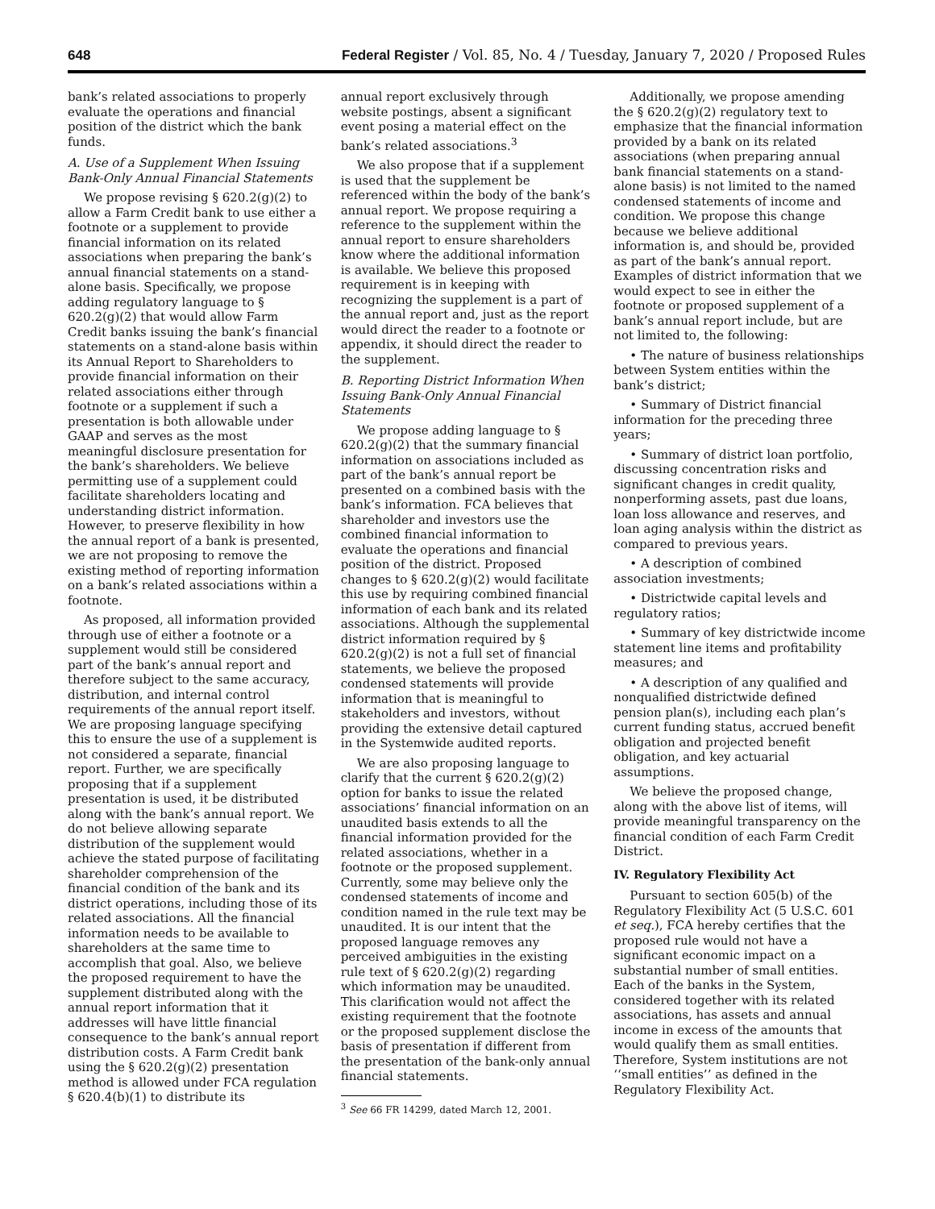648 Federal Register / Vol. 85, No. 4 / Tuesday, January 7, 2020 / Proposed Rules
bank’s related associations to properly evaluate the operations and financial position of the district which the bank funds.
A. Use of a Supplement When Issuing Bank-Only Annual Financial Statements
We propose revising § 620.2(g)(2) to allow a Farm Credit bank to use either a footnote or a supplement to provide financial information on its related associations when preparing the bank’s annual financial statements on a stand-alone basis. Specifically, we propose adding regulatory language to § 620.2(g)(2) that would allow Farm Credit banks issuing the bank’s financial statements on a stand-alone basis within its Annual Report to Shareholders to provide financial information on their related associations either through footnote or a supplement if such a presentation is both allowable under GAAP and serves as the most meaningful disclosure presentation for the bank’s shareholders. We believe permitting use of a supplement could facilitate shareholders locating and understanding district information. However, to preserve flexibility in how the annual report of a bank is presented, we are not proposing to remove the existing method of reporting information on a bank’s related associations within a footnote.
As proposed, all information provided through use of either a footnote or a supplement would still be considered part of the bank’s annual report and therefore subject to the same accuracy, distribution, and internal control requirements of the annual report itself. We are proposing language specifying this to ensure the use of a supplement is not considered a separate, financial report. Further, we are specifically proposing that if a supplement presentation is used, it be distributed along with the bank’s annual report. We do not believe allowing separate distribution of the supplement would achieve the stated purpose of facilitating shareholder comprehension of the financial condition of the bank and its district operations, including those of its related associations. All the financial information needs to be available to shareholders at the same time to accomplish that goal. Also, we believe the proposed requirement to have the supplement distributed along with the annual report information that it addresses will have little financial consequence to the bank’s annual report distribution costs. A Farm Credit bank using the § 620.2(g)(2) presentation method is allowed under FCA regulation § 620.4(b)(1) to distribute its
annual report exclusively through website postings, absent a significant event posing a material effect on the bank’s related associations.<sup>3</sup>
We also propose that if a supplement is used that the supplement be referenced within the body of the bank’s annual report. We propose requiring a reference to the supplement within the annual report to ensure shareholders know where the additional information is available. We believe this proposed requirement is in keeping with recognizing the supplement is a part of the annual report and, just as the report would direct the reader to a footnote or appendix, it should direct the reader to the supplement.
B. Reporting District Information When Issuing Bank-Only Annual Financial Statements
We propose adding language to § 620.2(g)(2) that the summary financial information on associations included as part of the bank’s annual report be presented on a combined basis with the bank’s information. FCA believes that shareholder and investors use the combined financial information to evaluate the operations and financial position of the district. Proposed changes to § 620.2(g)(2) would facilitate this use by requiring combined financial information of each bank and its related associations. Although the supplemental district information required by § 620.2(g)(2) is not a full set of financial statements, we believe the proposed condensed statements will provide information that is meaningful to stakeholders and investors, without providing the extensive detail captured in the Systemwide audited reports.
We are also proposing language to clarify that the current § 620.2(g)(2) option for banks to issue the related associations’ financial information on an unaudited basis extends to all the financial information provided for the related associations, whether in a footnote or the proposed supplement. Currently, some may believe only the condensed statements of income and condition named in the rule text may be unaudited. It is our intent that the proposed language removes any perceived ambiguities in the existing rule text of § 620.2(g)(2) regarding which information may be unaudited. This clarification would not affect the existing requirement that the footnote or the proposed supplement disclose the basis of presentation if different from the presentation of the bank-only annual financial statements.
<sup>3</sup> See 66 FR 14299, dated March 12, 2001.
Additionally, we propose amending the § 620.2(g)(2) regulatory text to emphasize that the financial information provided by a bank on its related associations (when preparing annual bank financial statements on a stand-alone basis) is not limited to the named condensed statements of income and condition. We propose this change because we believe additional information is, and should be, provided as part of the bank’s annual report. Examples of district information that we would expect to see in either the footnote or proposed supplement of a bank’s annual report include, but are not limited to, the following:
• The nature of business relationships between System entities within the bank’s district;
• Summary of District financial information for the preceding three years;
• Summary of district loan portfolio, discussing concentration risks and significant changes in credit quality, nonperforming assets, past due loans, loan loss allowance and reserves, and loan aging analysis within the district as compared to previous years.
• A description of combined association investments;
• Districtwide capital levels and regulatory ratios;
• Summary of key districtwide income statement line items and profitability measures; and
• A description of any qualified and nonqualified districtwide defined pension plan(s), including each plan’s current funding status, accrued benefit obligation and projected benefit obligation, and key actuarial assumptions.
We believe the proposed change, along with the above list of items, will provide meaningful transparency on the financial condition of each Farm Credit District.
IV. Regulatory Flexibility Act
Pursuant to section 605(b) of the Regulatory Flexibility Act (5 U.S.C. 601 et seq.), FCA hereby certifies that the proposed rule would not have a significant economic impact on a substantial number of small entities. Each of the banks in the System, considered together with its related associations, has assets and annual income in excess of the amounts that would qualify them as small entities. Therefore, System institutions are not ‘‘small entities’’ as defined in the Regulatory Flexibility Act.